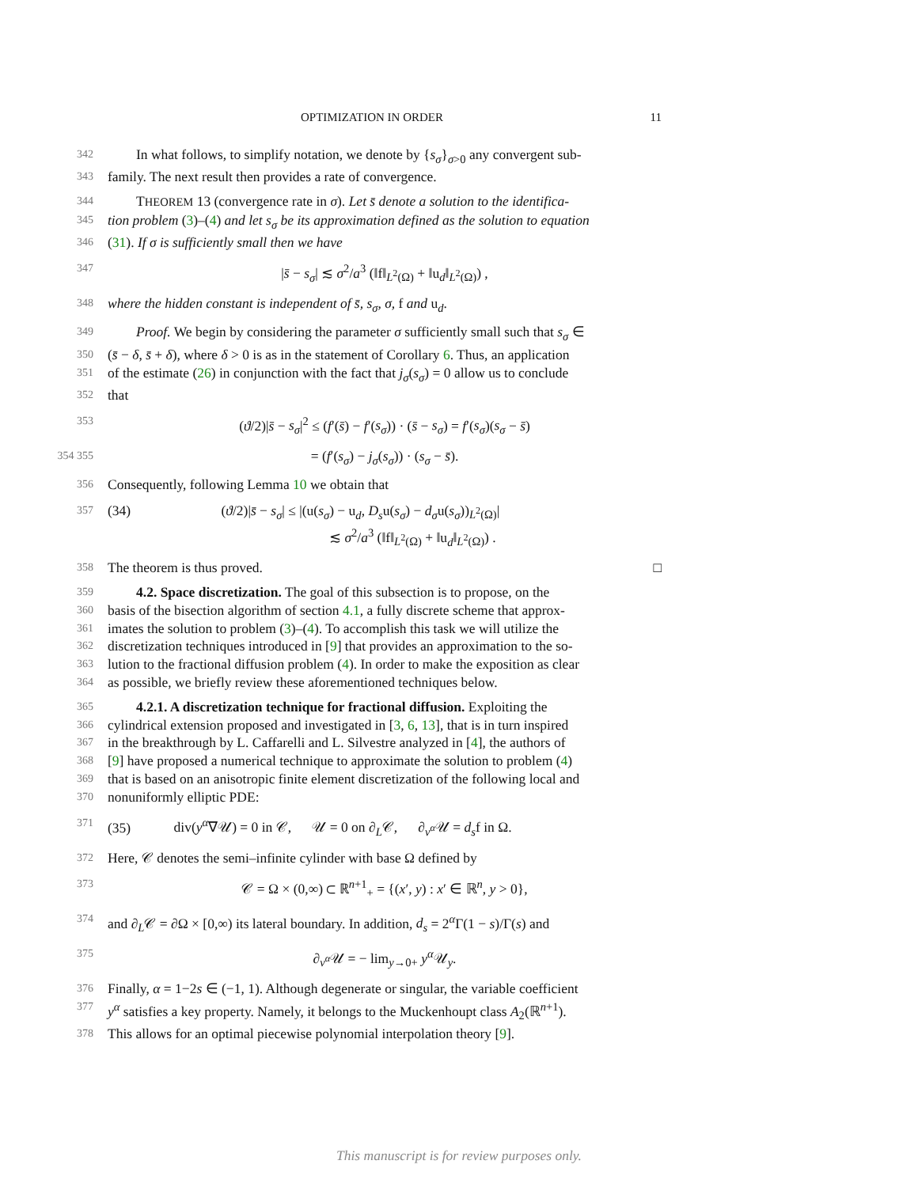OPTIMIZATION IN ORDER 11
342 In what follows, to simplify notation, we denote by {s<sub>σ</sub>}<sub>σ>0</sub> any convergent sub-
343 family. The next result then provides a rate of convergence.
344 THEOREM 13 (convergence rate in σ). Let s̄ denote a solution to the identifica-
345 tion problem (3)–(4) and let s<sub>σ</sub> be its approximation defined as the solution to equation
346 (31). If σ is sufficiently small then we have
347 |s̄ − s<sub>σ</sub>| ≲ σ<sup>2</sup>/a<sup>3</sup> (‖f‖<sub>L<sup>2</sup>(Ω)</sub> + ‖u<sub>d</sub>‖<sub>L<sup>2</sup>(Ω)</sub>) ,
348 where the hidden constant is independent of s̄, s<sub>σ</sub>, σ, f and u<sub>d</sub>.
349 Proof. We begin by considering the parameter σ sufficiently small such that s<sub>σ</sub> ∈
350 (s̄ − δ, s̄ + δ), where δ > 0 is as in the statement of Corollary 6. Thus, an application
351 of the estimate (26) in conjunction with the fact that j<sub>σ</sub>(s<sub>σ</sub>) = 0 allow us to conclude
352 that
353 (ϑ/2)|s̄ − s<sub>σ</sub>|<sup>2</sup> ≤ (f′(s̄) − f′(s<sub>σ</sub>)) · (s̄ − s<sub>σ</sub>) = f′(s<sub>σ</sub>)(s<sub>σ</sub> − s̄)
354 355 = (f′(s<sub>σ</sub>) − j<sub>σ</sub>(s<sub>σ</sub>)) · (s<sub>σ</sub> − s̄).
356 Consequently, following Lemma 10 we obtain that
357 (34) (ϑ/2)|s̄ − s<sub>σ</sub>| ≤ |(u(s<sub>σ</sub>) − u<sub>d</sub>, D<sub>s</sub>u(s<sub>σ</sub>) − d<sub>σ</sub>u(s<sub>σ</sub>))<sub>L<sup>2</sup>(Ω)</sub>|
≲ σ<sup>2</sup>/a<sup>3</sup> (‖f‖<sub>L<sup>2</sup>(Ω)</sub> + ‖u<sub>d</sub>‖<sub>L<sup>2</sup>(Ω)</sub>) .
358 The theorem is thus proved. □
359 4.2. Space discretization. The goal of this subsection is to propose, on the
360 basis of the bisection algorithm of section 4.1, a fully discrete scheme that approx-
361 imates the solution to problem (3)–(4). To accomplish this task we will utilize the
362 discretization techniques introduced in [9] that provides an approximation to the so-
363 lution to the fractional diffusion problem (4). In order to make the exposition as clear
364 as possible, we briefly review these aforementioned techniques below.
365 4.2.1. A discretization technique for fractional diffusion. Exploiting the
366 cylindrical extension proposed and investigated in [3, 6, 13], that is in turn inspired
367 in the breakthrough by L. Caffarelli and L. Silvestre analyzed in [4], the authors of
368 [9] have proposed a numerical technique to approximate the solution to problem (4)
369 that is based on an anisotropic finite element discretization of the following local and
370 nonuniformly elliptic PDE:
371 (35) div(y<sup>α</sup>∇𝒰) = 0 in 𝒞, 𝒰 = 0 on ∂<sub>L</sub>𝒞, ∂<sub>ν<sup>α</sup></sub>𝒰 = d<sub>s</sub>f in Ω.
372 Here, 𝒞 denotes the semi–infinite cylinder with base Ω defined by
373 𝒞 = Ω × (0,∞) ⊂ ℝ<sup>n+1</sup><sub>+</sub> = {(x′, y) : x′ ∈ ℝ<sup>n</sup>, y > 0},
374 and ∂<sub>L</sub>𝒞 = ∂Ω × [0,∞) its lateral boundary. In addition, d<sub>s</sub> = 2<sup>α</sup>Γ(1 − s)/Γ(s) and
375 ∂<sub>ν<sup>α</sup></sub>𝒰 = − lim<sub>y→0+</sub> y<sup>α</sup> 𝒰<sub>y</sub>.
376 Finally, α = 1−2s ∈ (−1, 1). Although degenerate or singular, the variable coefficient
377 y<sup>α</sup> satisfies a key property. Namely, it belongs to the Muckenhoupt class A<sub>2</sub>(ℝ<sup>n+1</sup>).
378 This allows for an optimal piecewise polynomial interpolation theory [9].
This manuscript is for review purposes only.